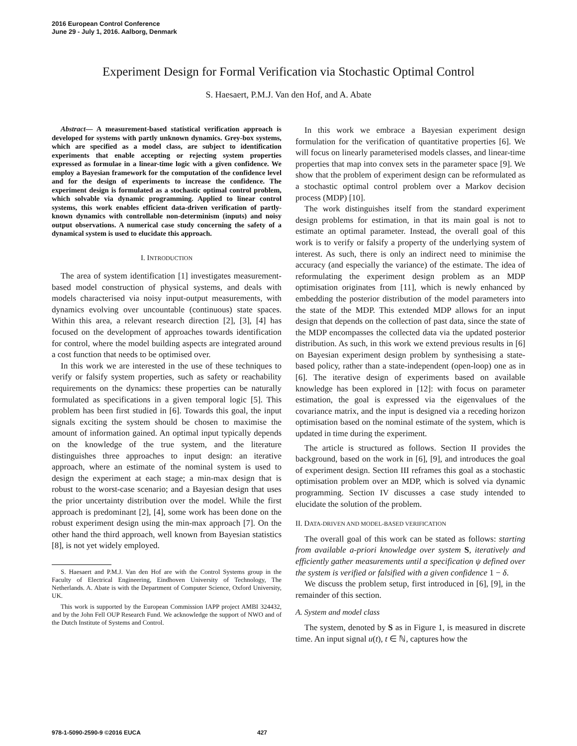2016 European Control Conference
June 29 - July 1, 2016. Aalborg, Denmark
Experiment Design for Formal Verification via Stochastic Optimal Control
S. Haesaert, P.M.J. Van den Hof, and A. Abate
Abstract— A measurement-based statistical verification approach is developed for systems with partly unknown dynamics. Grey-box systems, which are specified as a model class, are subject to identification experiments that enable accepting or rejecting system properties expressed as formulae in a linear-time logic with a given confidence. We employ a Bayesian framework for the computation of the confidence level and for the design of experiments to increase the confidence. The experiment design is formulated as a stochastic optimal control problem, which solvable via dynamic programming. Applied to linear control systems, this work enables efficient data-driven verification of partly-known dynamics with controllable non-determinism (inputs) and noisy output observations. A numerical case study concerning the safety of a dynamical system is used to elucidate this approach.
I. INTRODUCTION
The area of system identification [1] investigates measurement-based model construction of physical systems, and deals with models characterised via noisy input-output measurements, with dynamics evolving over uncountable (continuous) state spaces. Within this area, a relevant research direction [2], [3], [4] has focused on the development of approaches towards identification for control, where the model building aspects are integrated around a cost function that needs to be optimised over.
In this work we are interested in the use of these techniques to verify or falsify system properties, such as safety or reachability requirements on the dynamics: these properties can be naturally formulated as specifications in a given temporal logic [5]. This problem has been first studied in [6]. Towards this goal, the input signals exciting the system should be chosen to maximise the amount of information gained. An optimal input typically depends on the knowledge of the true system, and the literature distinguishes three approaches to input design: an iterative approach, where an estimate of the nominal system is used to design the experiment at each stage; a min-max design that is robust to the worst-case scenario; and a Bayesian design that uses the prior uncertainty distribution over the model. While the first approach is predominant [2], [4], some work has been done on the robust experiment design using the min-max approach [7]. On the other hand the third approach, well known from Bayesian statistics [8], is not yet widely employed.
S. Haesaert and P.M.J. Van den Hof are with the Control Systems group in the Faculty of Electrical Engineering, Eindhoven University of Technology, The Netherlands. A. Abate is with the Department of Computer Science, Oxford University, UK.
This work is supported by the European Commission IAPP project AMBI 324432, and by the John Fell OUP Research Fund. We acknowledge the support of NWO and of the Dutch Institute of Systems and Control.
In this work we embrace a Bayesian experiment design formulation for the verification of quantitative properties [6]. We will focus on linearly parameterised models classes, and linear-time properties that map into convex sets in the parameter space [9]. We show that the problem of experiment design can be reformulated as a stochastic optimal control problem over a Markov decision process (MDP) [10].
The work distinguishes itself from the standard experiment design problems for estimation, in that its main goal is not to estimate an optimal parameter. Instead, the overall goal of this work is to verify or falsify a property of the underlying system of interest. As such, there is only an indirect need to minimise the accuracy (and especially the variance) of the estimate. The idea of reformulating the experiment design problem as an MDP optimisation originates from [11], which is newly enhanced by embedding the posterior distribution of the model parameters into the state of the MDP. This extended MDP allows for an input design that depends on the collection of past data, since the state of the MDP encompasses the collected data via the updated posterior distribution. As such, in this work we extend previous results in [6] on Bayesian experiment design problem by synthesising a state-based policy, rather than a state-independent (open-loop) one as in [6]. The iterative design of experiments based on available knowledge has been explored in [12]: with focus on parameter estimation, the goal is expressed via the eigenvalues of the covariance matrix, and the input is designed via a receding horizon optimisation based on the nominal estimate of the system, which is updated in time during the experiment.
The article is structured as follows. Section II provides the background, based on the work in [6], [9], and introduces the goal of experiment design. Section III reframes this goal as a stochastic optimisation problem over an MDP, which is solved via dynamic programming. Section IV discusses a case study intended to elucidate the solution of the problem.
II. DATA-DRIVEN AND MODEL-BASED VERIFICATION
The overall goal of this work can be stated as follows: starting from available a-priori knowledge over system S, iteratively and efficiently gather measurements until a specification ψ defined over the system is verified or falsified with a given confidence 1 − δ.
We discuss the problem setup, first introduced in [6], [9], in the remainder of this section.
A. System and model class
The system, denoted by S as in Figure 1, is measured in discrete time. An input signal u(t), t ∈ ℕ, captures how the
978-1-5090-2590-9 ©2016 EUCA 427